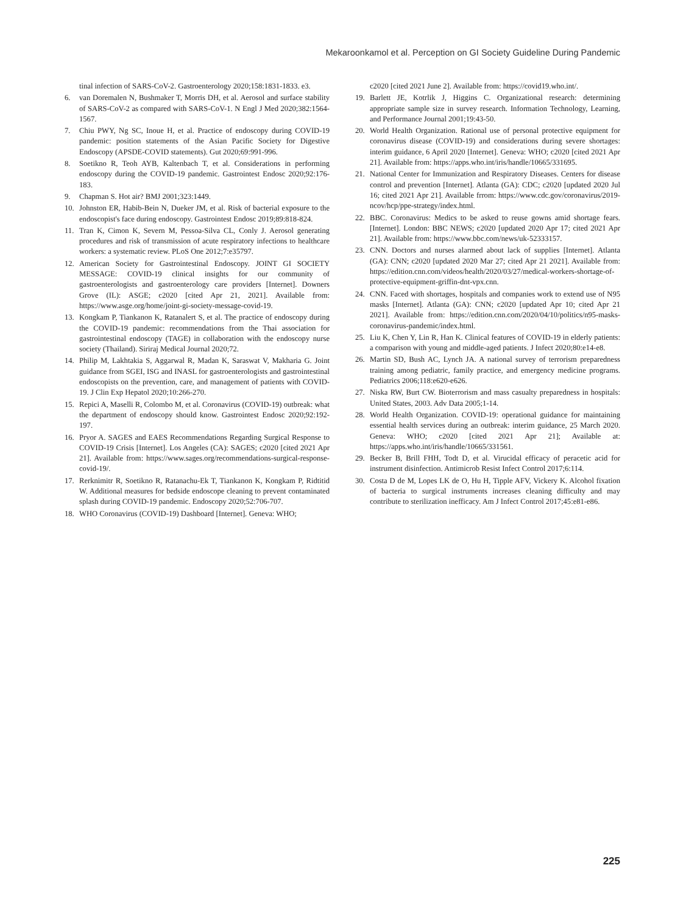Mekaroonkamol et al. Perception on GI Society Guideline During Pandemic
tinal infection of SARS-CoV-2. Gastroenterology 2020;158:1831-1833. e3.
6. van Doremalen N, Bushmaker T, Morris DH, et al. Aerosol and surface stability of SARS-CoV-2 as compared with SARS-CoV-1. N Engl J Med 2020;382:1564-1567.
7. Chiu PWY, Ng SC, Inoue H, et al. Practice of endoscopy during COVID-19 pandemic: position statements of the Asian Pacific Society for Digestive Endoscopy (APSDE-COVID statements). Gut 2020;69:991-996.
8. Soetikno R, Teoh AYB, Kaltenbach T, et al. Considerations in performing endoscopy during the COVID-19 pandemic. Gastrointest Endosc 2020;92:176-183.
9. Chapman S. Hot air? BMJ 2001;323:1449.
10. Johnston ER, Habib-Bein N, Dueker JM, et al. Risk of bacterial exposure to the endoscopist's face during endoscopy. Gastrointest Endosc 2019;89:818-824.
11. Tran K, Cimon K, Severn M, Pessoa-Silva CL, Conly J. Aerosol generating procedures and risk of transmission of acute respiratory infections to healthcare workers: a systematic review. PLoS One 2012;7:e35797.
12. American Society for Gastrointestinal Endoscopy. JOINT GI SOCIETY MESSAGE: COVID-19 clinical insights for our community of gastroenterologists and gastroenterology care providers [Internet]. Downers Grove (IL): ASGE; c2020 [cited Apr 21, 2021]. Available from: https://www.asge.org/home/joint-gi-society-message-covid-19.
13. Kongkam P, Tiankanon K, Ratanalert S, et al. The practice of endoscopy during the COVID-19 pandemic: recommendations from the Thai association for gastrointestinal endoscopy (TAGE) in collaboration with the endoscopy nurse society (Thailand). Siriraj Medical Journal 2020;72.
14. Philip M, Lakhtakia S, Aggarwal R, Madan K, Saraswat V, Makharia G. Joint guidance from SGEI, ISG and INASL for gastroenterologists and gastrointestinal endoscopists on the prevention, care, and management of patients with COVID-19. J Clin Exp Hepatol 2020;10:266-270.
15. Repici A, Maselli R, Colombo M, et al. Coronavirus (COVID-19) outbreak: what the department of endoscopy should know. Gastrointest Endosc 2020;92:192-197.
16. Pryor A. SAGES and EAES Recommendations Regarding Surgical Response to COVID-19 Crisis [Internet]. Los Angeles (CA): SAGES; c2020 [cited 2021 Apr 21]. Available from: https://www.sages.org/recommendations-surgical-response-covid-19/.
17. Rerknimitr R, Soetikno R, Ratanachu-Ek T, Tiankanon K, Kongkam P, Ridtitid W. Additional measures for bedside endoscope cleaning to prevent contaminated splash during COVID-19 pandemic. Endoscopy 2020;52:706-707.
18. WHO Coronavirus (COVID-19) Dashboard [Internet]. Geneva: WHO;
c2020 [cited 2021 June 2]. Available from: https://covid19.who.int/.
19. Barlett JE, Kotrlik J, Higgins C. Organizational research: determining appropriate sample size in survey research. Information Technology, Learning, and Performance Journal 2001;19:43-50.
20. World Health Organization. Rational use of personal protective equipment for coronavirus disease (COVID-19) and considerations during severe shortages: interim guidance, 6 April 2020 [Internet]. Geneva: WHO; c2020 [cited 2021 Apr 21]. Available from: https://apps.who.int/iris/handle/10665/331695.
21. National Center for Immunization and Respiratory Diseases. Centers for disease control and prevention [Internet]. Atlanta (GA): CDC; c2020 [updated 2020 Jul 16; cited 2021 Apr 21]. Available frrom: https://www.cdc.gov/coronavirus/2019-ncov/hcp/ppe-strategy/index.html.
22. BBC. Coronavirus: Medics to be asked to reuse gowns amid shortage fears. [Internet]. London: BBC NEWS; c2020 [updated 2020 Apr 17; cited 2021 Apr 21]. Available from: https://www.bbc.com/news/uk-52333157.
23. CNN. Doctors and nurses alarmed about lack of supplies [Internet]. Atlanta (GA): CNN; c2020 [updated 2020 Mar 27; cited Apr 21 2021]. Available from: https://edition.cnn.com/videos/health/2020/03/27/medical-workers-shortage-of-protective-equipment-griffin-dnt-vpx.cnn.
24. CNN. Faced with shortages, hospitals and companies work to extend use of N95 masks [Internet]. Atlanta (GA): CNN; c2020 [updated Apr 10; cited Apr 21 2021]. Available from: https://edition.cnn.com/2020/04/10/politics/n95-masks-coronavirus-pandemic/index.html.
25. Liu K, Chen Y, Lin R, Han K. Clinical features of COVID-19 in elderly patients: a comparison with young and middle-aged patients. J Infect 2020;80:e14-e8.
26. Martin SD, Bush AC, Lynch JA. A national survey of terrorism preparedness training among pediatric, family practice, and emergency medicine programs. Pediatrics 2006;118:e620-e626.
27. Niska RW, Burt CW. Bioterrorism and mass casualty preparedness in hospitals: United States, 2003. Adv Data 2005;1-14.
28. World Health Organization. COVID-19: operational guidance for maintaining essential health services during an outbreak: interim guidance, 25 March 2020. Geneva: WHO; c2020 [cited 2021 Apr 21]; Available at: https://apps.who.int/iris/handle/10665/331561.
29. Becker B, Brill FHH, Todt D, et al. Virucidal efficacy of peracetic acid for instrument disinfection. Antimicrob Resist Infect Control 2017;6:114.
30. Costa D de M, Lopes LK de O, Hu H, Tipple AFV, Vickery K. Alcohol fixation of bacteria to surgical instruments increases cleaning difficulty and may contribute to sterilization inefficacy. Am J Infect Control 2017;45:e81-e86.
225